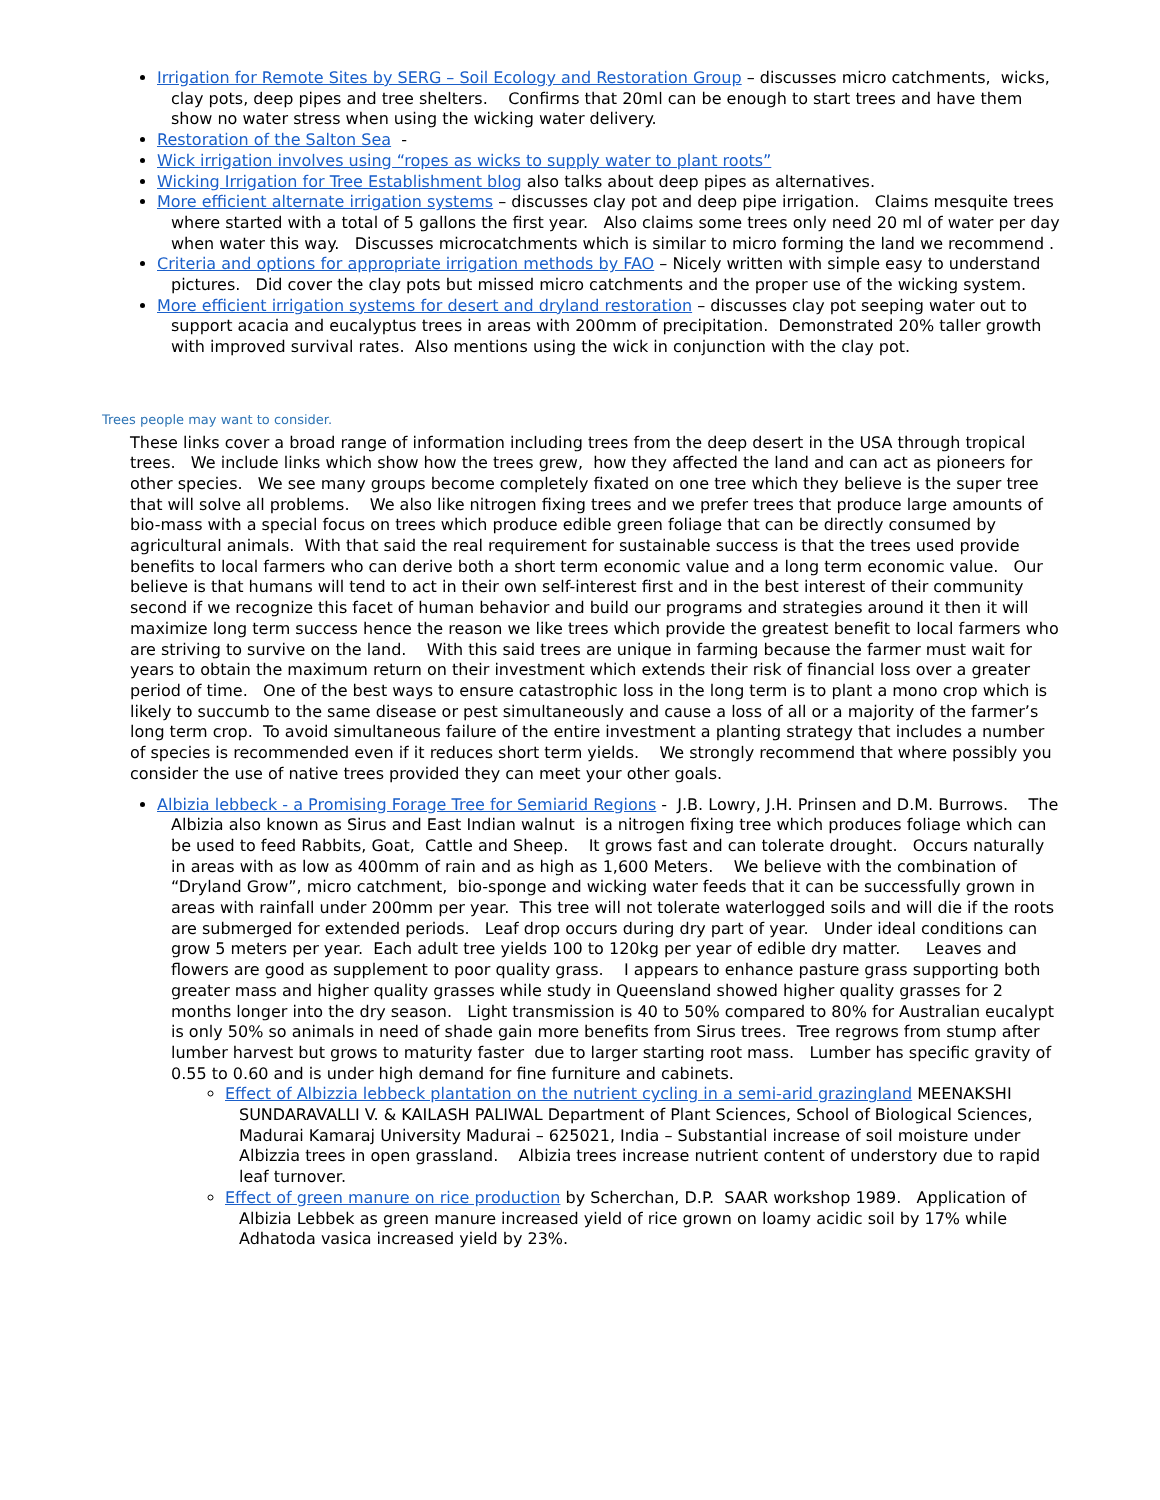Irrigation for Remote Sites by SERG – Soil Ecology and Restoration Group – discusses micro catchments, wicks, clay pots, deep pipes and tree shelters. Confirms that 20ml can be enough to start trees and have them show no water stress when using the wicking water delivery.
Restoration of the Salton Sea -
Wick irrigation involves using “ropes as wicks to supply water to plant roots”
Wicking Irrigation for Tree Establishment blog also talks about deep pipes as alternatives.
More efficient alternate irrigation systems – discusses clay pot and deep pipe irrigation. Claims mesquite trees where started with a total of 5 gallons the first year. Also claims some trees only need 20 ml of water per day when water this way. Discusses microcatchments which is similar to micro forming the land we recommend .
Criteria and options for appropriate irrigation methods by FAO – Nicely written with simple easy to understand pictures. Did cover the clay pots but missed micro catchments and the proper use of the wicking system.
More efficient irrigation systems for desert and dryland restoration – discusses clay pot seeping water out to support acacia and eucalyptus trees in areas with 200mm of precipitation. Demonstrated 20% taller growth with improved survival rates. Also mentions using the wick in conjunction with the clay pot.
Trees people may want to consider.
These links cover a broad range of information including trees from the deep desert in the USA through tropical trees. We include links which show how the trees grew, how they affected the land and can act as pioneers for other species. We see many groups become completely fixated on one tree which they believe is the super tree that will solve all problems. We also like nitrogen fixing trees and we prefer trees that produce large amounts of bio-mass with a special focus on trees which produce edible green foliage that can be directly consumed by agricultural animals. With that said the real requirement for sustainable success is that the trees used provide benefits to local farmers who can derive both a short term economic value and a long term economic value. Our believe is that humans will tend to act in their own self-interest first and in the best interest of their community second if we recognize this facet of human behavior and build our programs and strategies around it then it will maximize long term success hence the reason we like trees which provide the greatest benefit to local farmers who are striving to survive on the land. With this said trees are unique in farming because the farmer must wait for years to obtain the maximum return on their investment which extends their risk of financial loss over a greater period of time. One of the best ways to ensure catastrophic loss in the long term is to plant a mono crop which is likely to succumb to the same disease or pest simultaneously and cause a loss of all or a majority of the farmer’s long term crop. To avoid simultaneous failure of the entire investment a planting strategy that includes a number of species is recommended even if it reduces short term yields. We strongly recommend that where possibly you consider the use of native trees provided they can meet your other goals.
Albizia lebbeck - a Promising Forage Tree for Semiarid Regions - J.B. Lowry, J.H. Prinsen and D.M. Burrows. The Albizia also known as Sirus and East Indian walnut is a nitrogen fixing tree which produces foliage which can be used to feed Rabbits, Goat, Cattle and Sheep. It grows fast and can tolerate drought. Occurs naturally in areas with as low as 400mm of rain and as high as 1,600 Meters. We believe with the combination of “Dryland Grow”, micro catchment, bio-sponge and wicking water feeds that it can be successfully grown in areas with rainfall under 200mm per year. This tree will not tolerate waterlogged soils and will die if the roots are submerged for extended periods. Leaf drop occurs during dry part of year. Under ideal conditions can grow 5 meters per year. Each adult tree yields 100 to 120kg per year of edible dry matter. Leaves and flowers are good as supplement to poor quality grass. I appears to enhance pasture grass supporting both greater mass and higher quality grasses while study in Queensland showed higher quality grasses for 2 months longer into the dry season. Light transmission is 40 to 50% compared to 80% for Australian eucalypt is only 50% so animals in need of shade gain more benefits from Sirus trees. Tree regrows from stump after lumber harvest but grows to maturity faster due to larger starting root mass. Lumber has specific gravity of 0.55 to 0.60 and is under high demand for fine furniture and cabinets.
Effect of Albizzia lebbeck plantation on the nutrient cycling in a semi-arid grazingland MEENAKSHI SUNDARAVALLI V. & KAILASH PALIWAL Department of Plant Sciences, School of Biological Sciences, Madurai Kamaraj University Madurai – 625021, India – Substantial increase of soil moisture under Albizzia trees in open grassland. Albizia trees increase nutrient content of understory due to rapid leaf turnover.
Effect of green manure on rice production by Scherchan, D.P. SAAR workshop 1989. Application of Albizia Lebbek as green manure increased yield of rice grown on loamy acidic soil by 17% while Adhatoda vasica increased yield by 23%.